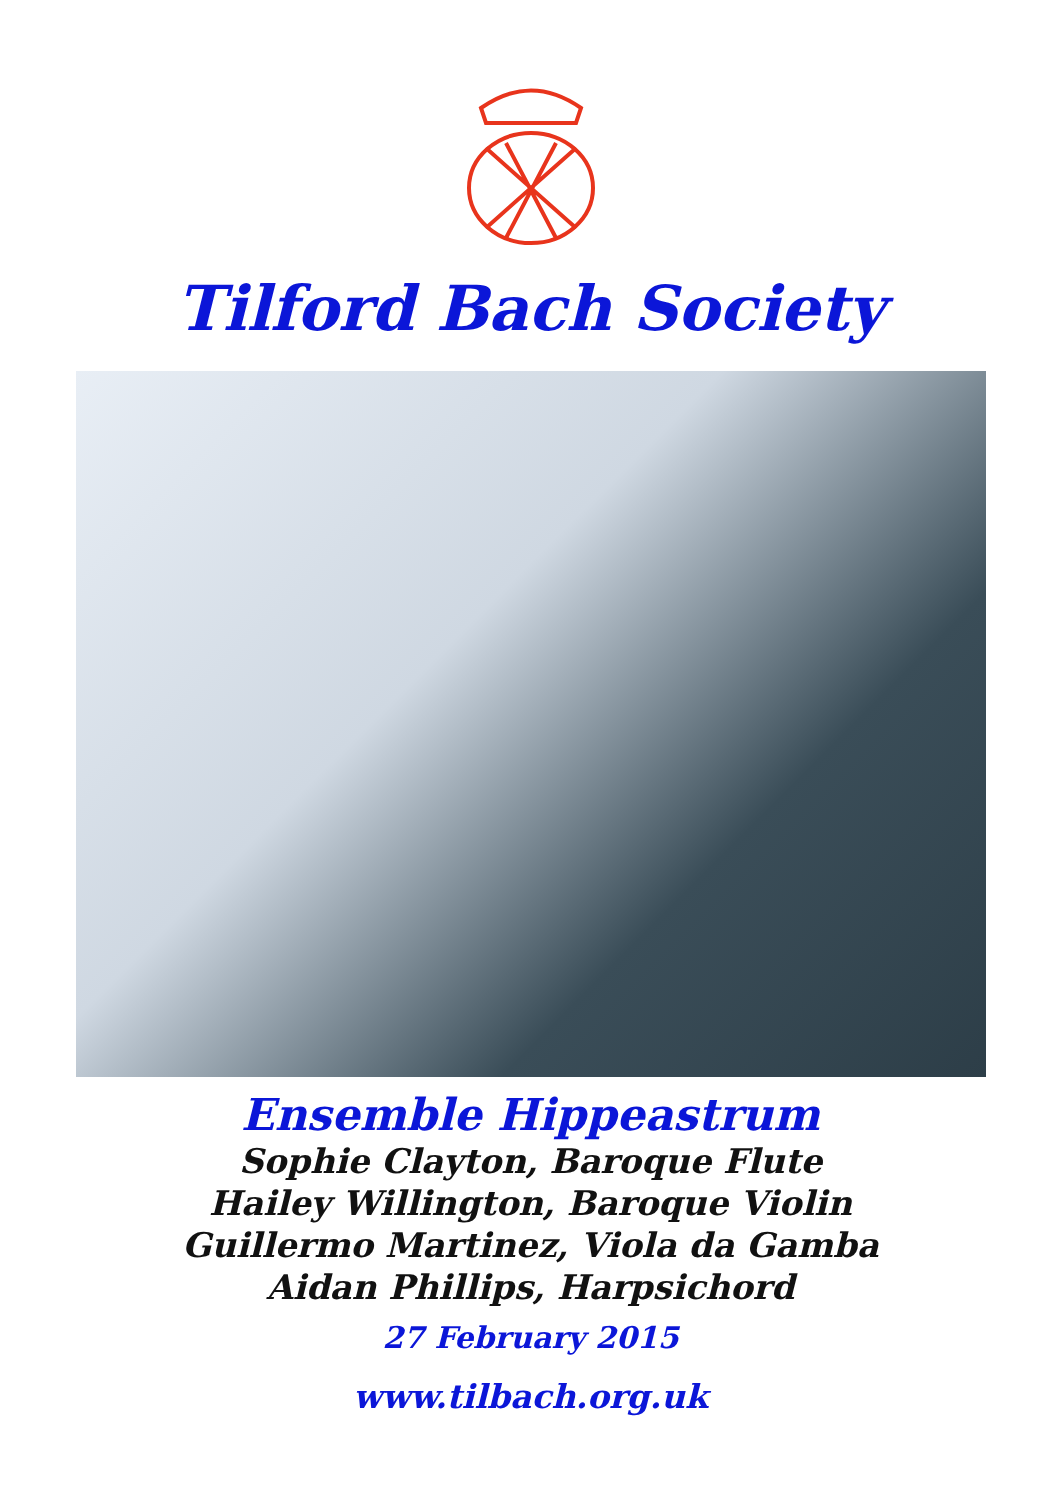Tilford Bach Society
Ensemble Hippeastrum
Sophie Clayton, Baroque Flute
Hailey Willington, Baroque Violin
Guillermo Martinez, Viola da Gamba
Aidan Phillips, Harpsichord
27 February 2015
www.tilbach.org.uk